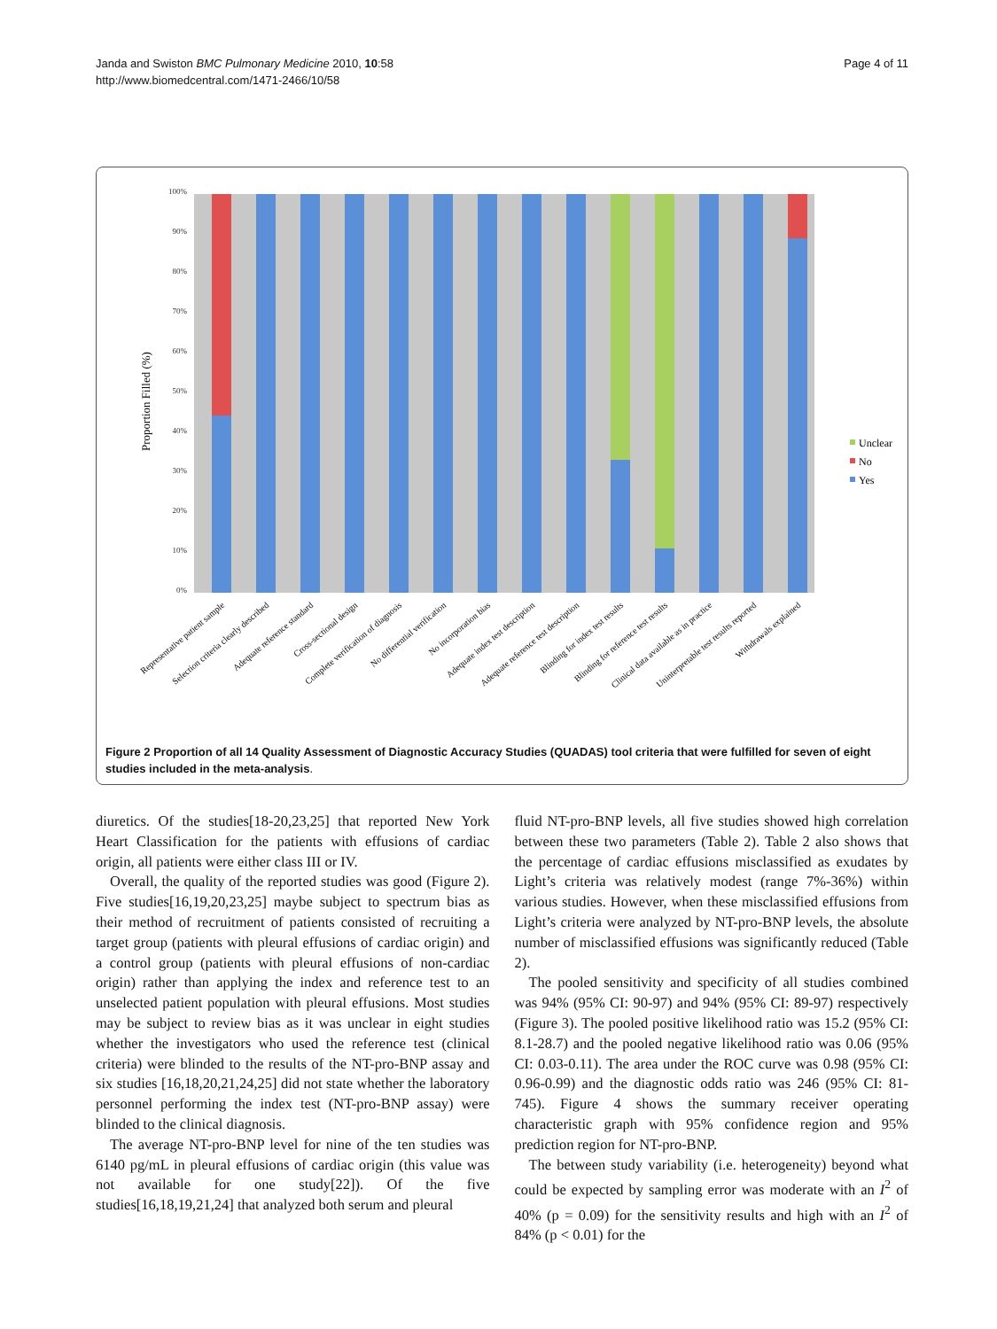Janda and Swiston BMC Pulmonary Medicine 2010, 10:58
http://www.biomedcentral.com/1471-2466/10/58
Page 4 of 11
0%
10%
20%
30%
40%
50%
60%
70%
80%
90%
100%
Proportion Filled (%)
Unclear
No
Yes
Representative patient sample
Selection criteria clearly described
Adequate reference standard
Cross-sectional design
Complete verification of diagnosis
No differential verification
No incorporation bias
Adequate index test description
Adequate reference test description
Blinding for index test results
Blinding for reference test results
Clinical data available as in practice
Uninterpretable test results reported
Withdrawals explained
Figure 2 Proportion of all 14 Quality Assessment of Diagnostic Accuracy Studies (QUADAS) tool criteria that were fulfilled for seven of eight studies included in the meta-analysis.
diuretics. Of the studies[18-20,23,25] that reported New York Heart Classification for the patients with effusions of cardiac origin, all patients were either class III or IV.
Overall, the quality of the reported studies was good (Figure 2). Five studies[16,19,20,23,25] maybe subject to spectrum bias as their method of recruitment of patients consisted of recruiting a target group (patients with pleural effusions of cardiac origin) and a control group (patients with pleural effusions of non-cardiac origin) rather than applying the index and reference test to an unselected patient population with pleural effusions. Most studies may be subject to review bias as it was unclear in eight studies whether the investigators who used the reference test (clinical criteria) were blinded to the results of the NT-pro-BNP assay and six studies [16,18,20,21,24,25] did not state whether the laboratory personnel performing the index test (NT-pro-BNP assay) were blinded to the clinical diagnosis.
The average NT-pro-BNP level for nine of the ten studies was 6140 pg/mL in pleural effusions of cardiac origin (this value was not available for one study[22]). Of the five studies[16,18,19,21,24] that analyzed both serum and pleural
fluid NT-pro-BNP levels, all five studies showed high correlation between these two parameters (Table 2). Table 2 also shows that the percentage of cardiac effusions misclassified as exudates by Light’s criteria was relatively modest (range 7%-36%) within various studies. However, when these misclassified effusions from Light’s criteria were analyzed by NT-pro-BNP levels, the absolute number of misclassified effusions was significantly reduced (Table 2).
The pooled sensitivity and specificity of all studies combined was 94% (95% CI: 90-97) and 94% (95% CI: 89-97) respectively (Figure 3). The pooled positive likelihood ratio was 15.2 (95% CI: 8.1-28.7) and the pooled negative likelihood ratio was 0.06 (95% CI: 0.03-0.11). The area under the ROC curve was 0.98 (95% CI: 0.96-0.99) and the diagnostic odds ratio was 246 (95% CI: 81-745). Figure 4 shows the summary receiver operating characteristic graph with 95% confidence region and 95% prediction region for NT-pro-BNP.
The between study variability (i.e. heterogeneity) beyond what could be expected by sampling error was moderate with an I<sup>2</sup> of 40% (p = 0.09) for the sensitivity results and high with an I<sup>2</sup> of 84% (p < 0.01) for the